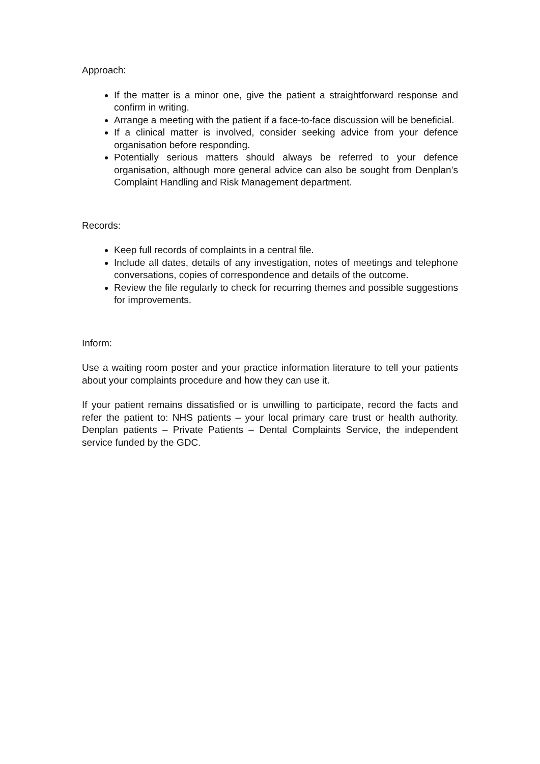Approach:
If the matter is a minor one, give the patient a straightforward response and confirm in writing.
Arrange a meeting with the patient if a face-to-face discussion will be beneficial.
If a clinical matter is involved, consider seeking advice from your defence organisation before responding.
Potentially serious matters should always be referred to your defence organisation, although more general advice can also be sought from Denplan’s Complaint Handling and Risk Management department.
Records:
Keep full records of complaints in a central file.
Include all dates, details of any investigation, notes of meetings and telephone conversations, copies of correspondence and details of the outcome.
Review the file regularly to check for recurring themes and possible suggestions for improvements.
Inform:
Use a waiting room poster and your practice information literature to tell your patients about your complaints procedure and how they can use it.
If your patient remains dissatisfied or is unwilling to participate, record the facts and refer the patient to: NHS patients – your local primary care trust or health authority. Denplan patients – Private Patients – Dental Complaints Service, the independent service funded by the GDC.